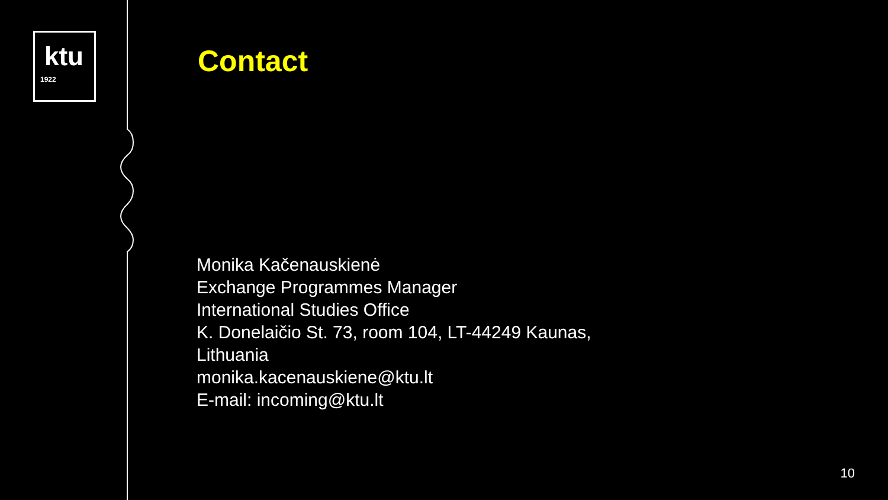ktu
1922
Contact
Monika Kačenauskienė
Exchange Programmes Manager
International Studies Office
K. Donelaičio St. 73, room 104, LT-44249 Kaunas,
Lithuania
monika.kacenauskiene@ktu.lt
E-mail: incoming@ktu.lt
10